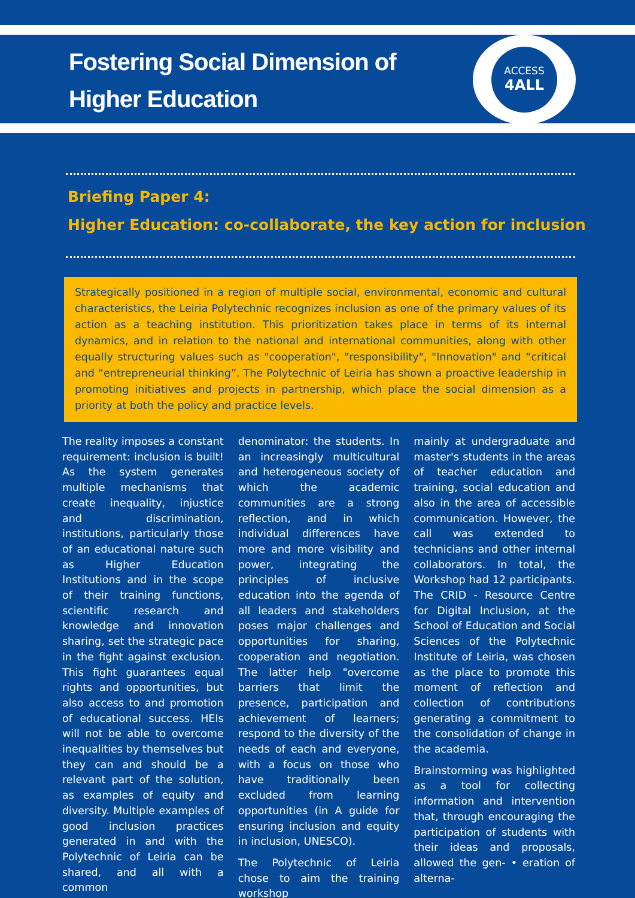Fostering Social Dimension of
Higher Education
ACCESS
4ALL
Briefing Paper 4:
Higher Education: co-collaborate, the key action for inclusion
Strategically positioned in a region of multiple social, environmental, economic and cultural characteristics, the Leiria Polytechnic recognizes inclusion as one of the primary values of its action as a teaching institution. This prioritization takes place in terms of its internal dynamics, and in relation to the national and international communities, along with other equally structuring values such as "cooperation", "responsibility", "Innovation" and “critical and “entrepreneurial thinking”. The Polytechnic of Leiria has shown a proactive leadership in promoting initiatives and projects in partnership, which place the social dimension as a priority at both the policy and practice levels.
The reality imposes a constant requirement: inclusion is built! As the system generates multiple mechanisms that create inequality, injustice and discrimination, institutions, particularly those of an educational nature such as Higher Education Institutions and in the scope of their training functions, scientific research and knowledge and innovation sharing, set the strategic pace in the fight against exclusion. This fight guarantees equal rights and opportunities, but also access to and promotion of educational success. HEIs will not be able to overcome inequalities by themselves but they can and should be a relevant part of the solution, as examples of equity and diversity. Multiple examples of good inclusion practices generated in and with the Polytechnic of Leiria can be shared, and all with a common
denominator: the students. In an increasingly multicultural and heterogeneous society of which the academic communities are a strong reflection, and in which individual differences have more and more visibility and power, integrating the principles of inclusive education into the agenda of all leaders and stakeholders poses major challenges and opportunities for sharing, cooperation and negotiation. The latter help "overcome barriers that limit the presence, participation and achievement of learners; respond to the diversity of the needs of each and everyone, with a focus on those who have traditionally been excluded from learning opportunities (in A guide for ensuring inclusion and equity in inclusion, UNESCO).
The Polytechnic of Leiria chose to aim the training workshop
mainly at undergraduate and master's students in the areas of teacher education and training, social education and also in the area of accessible communication. However, the call was extended to technicians and other internal collaborators. In total, the Workshop had 12 participants. The CRID - Resource Centre for Digital Inclusion, at the School of Education and Social Sciences of the Polytechnic Institute of Leiria, was chosen as the place to promote this moment of reflection and collection of contributions generating a commitment to the consolidation of change in the academia.
Brainstorming was highlighted as a tool for collecting information and intervention that, through encouraging the participation of students with their ideas and proposals, allowed the gen- • eration of alterna-